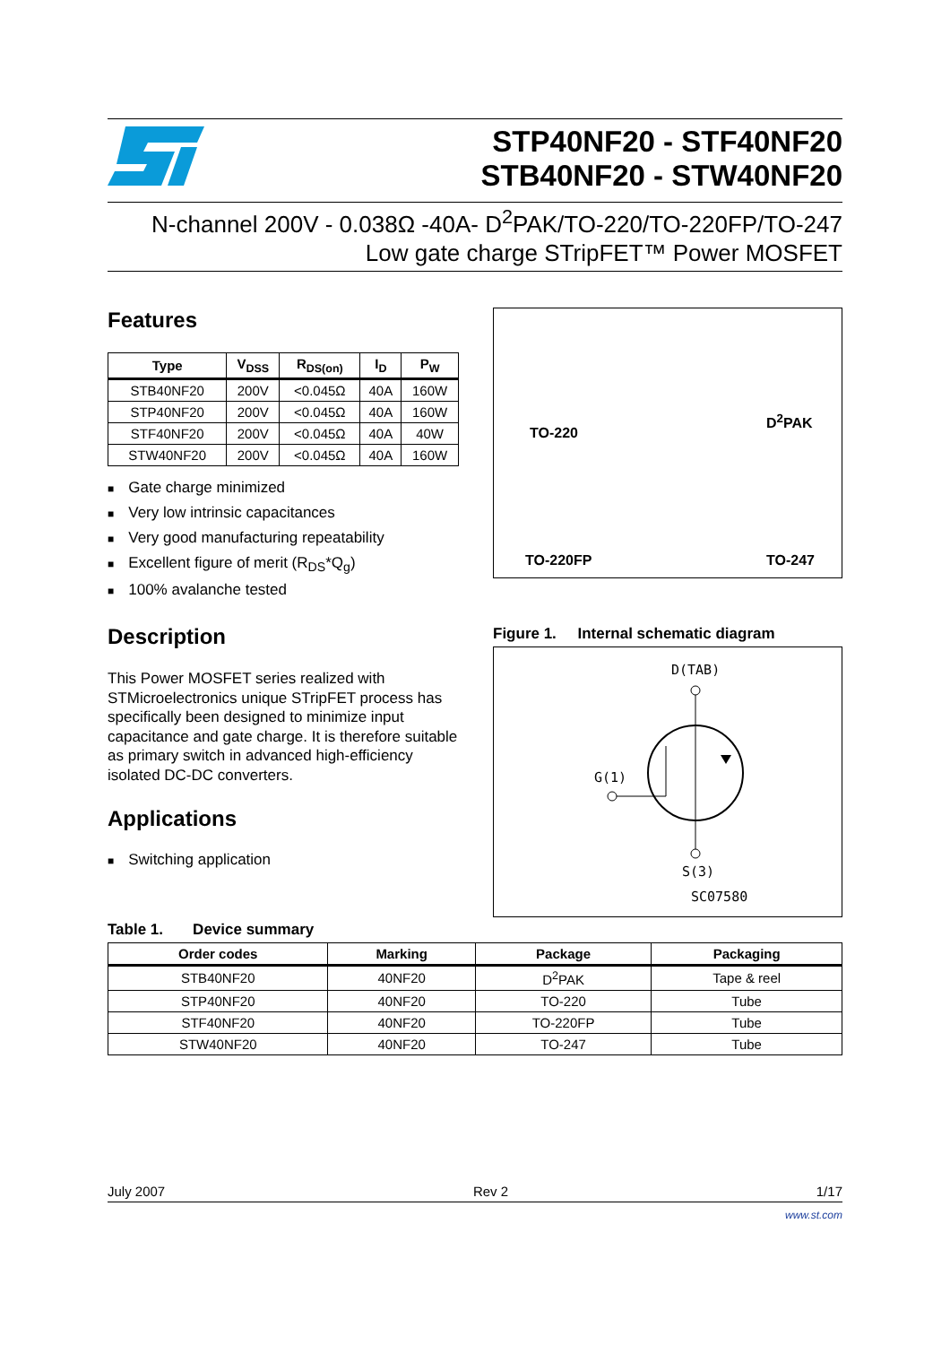STP40NF20 - STF40NF20
STB40NF20 - STW40NF20
N-channel 200V - 0.038Ω -40A- D<sup>2</sup>PAK/TO-220/TO-220FP/TO-247
Low gate charge STripFET™ Power MOSFET
Features
| Type | V<sub>DSS</sub> | R<sub>DS(on)</sub> | I<sub>D</sub> | P<sub>W</sub> |
| --- | --- | --- | --- | --- |
| STB40NF20 | 200V | <0.045Ω | 40A | 160W |
| STP40NF20 | 200V | <0.045Ω | 40A | 160W |
| STF40NF20 | 200V | <0.045Ω | 40A | 40W |
| STW40NF20 | 200V | <0.045Ω | 40A | 160W |
Gate charge minimized
Very low intrinsic capacitances
Very good manufacturing repeatability
Excellent figure of merit (R<sub>DS</sub>*Q<sub>g</sub>)
100% avalanche tested
Description
This Power MOSFET series realized with STMicroelectronics unique STripFET process has specifically been designed to minimize input capacitance and gate charge. It is therefore suitable as primary switch in advanced high-efficiency isolated DC-DC converters.
Applications
Switching application
TO-220
D<sup>2</sup>PAK
TO-220FP
TO-247
Figure 1. Internal schematic diagram
D(TAB)
G(1)
S(3)
SC07580
Table 1. Device summary
| Order codes | Marking | Package | Packaging |
| --- | --- | --- | --- |
| STB40NF20 | 40NF20 | D<sup>2</sup>PAK | Tape & reel |
| STP40NF20 | 40NF20 | TO-220 | Tube |
| STF40NF20 | 40NF20 | TO-220FP | Tube |
| STW40NF20 | 40NF20 | TO-247 | Tube |
July 2007 Rev 2 1/17
www.st.com